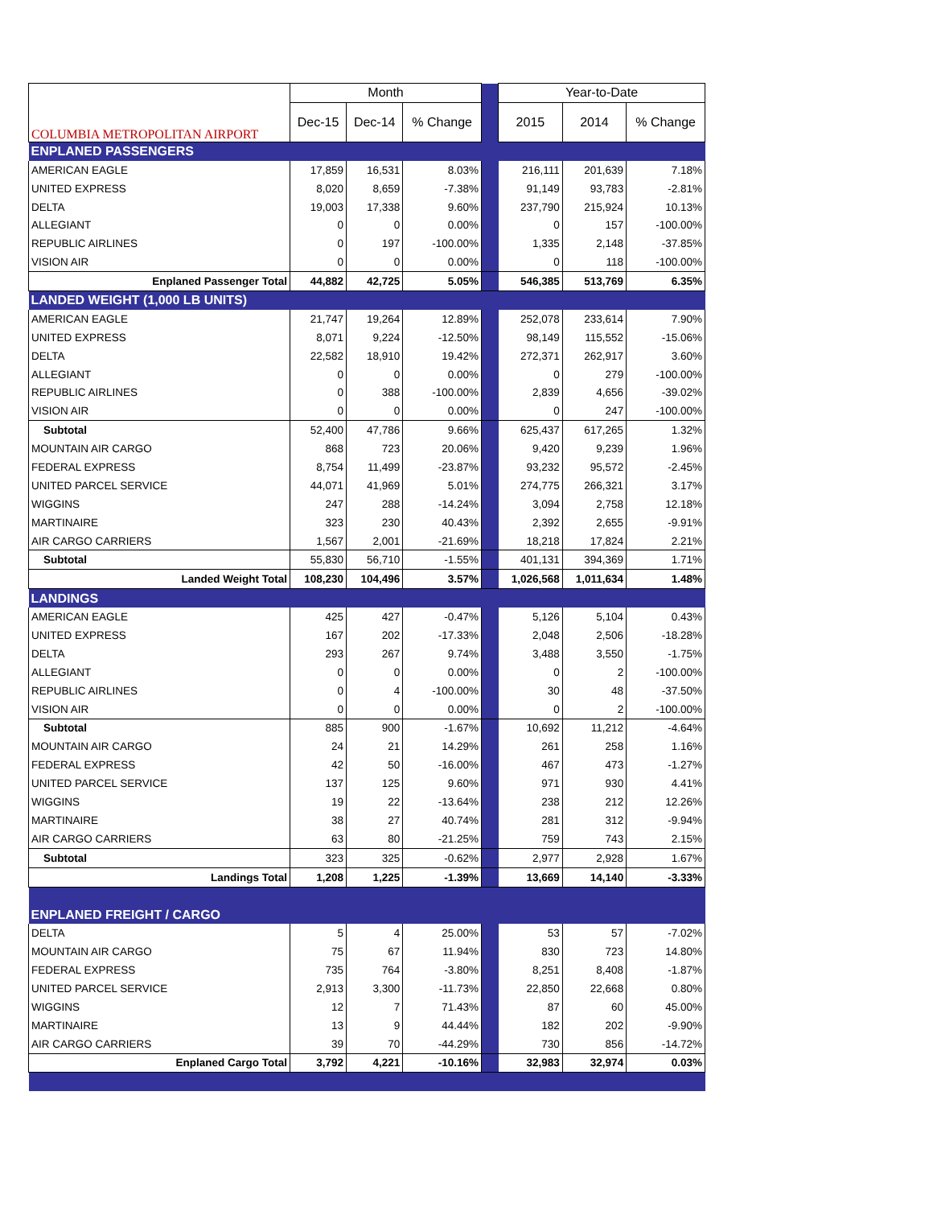| COLUMBIA METROPOLITAN AIRPORT | Month | | | | Year-to-Date | | |
| | Dec-15 | Dec-14 | % Change | | 2015 | 2014 | % Change |
| ENPLANED PASSENGERS | | | | | | | |
| AMERICAN EAGLE | 17,859 | 16,531 | 8.03% | | 216,111 | 201,639 | 7.18% |
| UNITED EXPRESS | 8,020 | 8,659 | -7.38% | | 91,149 | 93,783 | -2.81% |
| DELTA | 19,003 | 17,338 | 9.60% | | 237,790 | 215,924 | 10.13% |
| ALLEGIANT | 0 | 0 | 0.00% | | 0 | 157 | -100.00% |
| REPUBLIC AIRLINES | 0 | 197 | -100.00% | | 1,335 | 2,148 | -37.85% |
| VISION AIR | 0 | 0 | 0.00% | | 0 | 118 | -100.00% |
| Enplaned Passenger Total | 44,882 | 42,725 | 5.05% | | 546,385 | 513,769 | 6.35% |
| LANDED WEIGHT (1,000 LB UNITS) | | | | | | | |
| AMERICAN EAGLE | 21,747 | 19,264 | 12.89% | | 252,078 | 233,614 | 7.90% |
| UNITED EXPRESS | 8,071 | 9,224 | -12.50% | | 98,149 | 115,552 | -15.06% |
| DELTA | 22,582 | 18,910 | 19.42% | | 272,371 | 262,917 | 3.60% |
| ALLEGIANT | 0 | 0 | 0.00% | | 0 | 279 | -100.00% |
| REPUBLIC AIRLINES | 0 | 388 | -100.00% | | 2,839 | 4,656 | -39.02% |
| VISION AIR | 0 | 0 | 0.00% | | 0 | 247 | -100.00% |
| Subtotal | 52,400 | 47,786 | 9.66% | | 625,437 | 617,265 | 1.32% |
| MOUNTAIN AIR CARGO | 868 | 723 | 20.06% | | 9,420 | 9,239 | 1.96% |
| FEDERAL EXPRESS | 8,754 | 11,499 | -23.87% | | 93,232 | 95,572 | -2.45% |
| UNITED PARCEL SERVICE | 44,071 | 41,969 | 5.01% | | 274,775 | 266,321 | 3.17% |
| WIGGINS | 247 | 288 | -14.24% | | 3,094 | 2,758 | 12.18% |
| MARTINAIRE | 323 | 230 | 40.43% | | 2,392 | 2,655 | -9.91% |
| AIR CARGO CARRIERS | 1,567 | 2,001 | -21.69% | | 18,218 | 17,824 | 2.21% |
| Subtotal | 55,830 | 56,710 | -1.55% | | 401,131 | 394,369 | 1.71% |
| Landed Weight Total | 108,230 | 104,496 | 3.57% | | 1,026,568 | 1,011,634 | 1.48% |
| LANDINGS | | | | | | | |
| AMERICAN EAGLE | 425 | 427 | -0.47% | | 5,126 | 5,104 | 0.43% |
| UNITED EXPRESS | 167 | 202 | -17.33% | | 2,048 | 2,506 | -18.28% |
| DELTA | 293 | 267 | 9.74% | | 3,488 | 3,550 | -1.75% |
| ALLEGIANT | 0 | 0 | 0.00% | | 0 | 2 | -100.00% |
| REPUBLIC AIRLINES | 0 | 4 | -100.00% | | 30 | 48 | -37.50% |
| VISION AIR | 0 | 0 | 0.00% | | 0 | 2 | -100.00% |
| Subtotal | 885 | 900 | -1.67% | | 10,692 | 11,212 | -4.64% |
| MOUNTAIN AIR CARGO | 24 | 21 | 14.29% | | 261 | 258 | 1.16% |
| FEDERAL EXPRESS | 42 | 50 | -16.00% | | 467 | 473 | -1.27% |
| UNITED PARCEL SERVICE | 137 | 125 | 9.60% | | 971 | 930 | 4.41% |
| WIGGINS | 19 | 22 | -13.64% | | 238 | 212 | 12.26% |
| MARTINAIRE | 38 | 27 | 40.74% | | 281 | 312 | -9.94% |
| AIR CARGO CARRIERS | 63 | 80 | -21.25% | | 759 | 743 | 2.15% |
| Subtotal | 323 | 325 | -0.62% | | 2,977 | 2,928 | 1.67% |
| Landings Total | 1,208 | 1,225 | -1.39% | | 13,669 | 14,140 | -3.33% |
| ENPLANED FREIGHT / CARGO | | | | | | | |
| DELTA | 5 | 4 | 25.00% | | 53 | 57 | -7.02% |
| MOUNTAIN AIR CARGO | 75 | 67 | 11.94% | | 830 | 723 | 14.80% |
| FEDERAL EXPRESS | 735 | 764 | -3.80% | | 8,251 | 8,408 | -1.87% |
| UNITED PARCEL SERVICE | 2,913 | 3,300 | -11.73% | | 22,850 | 22,668 | 0.80% |
| WIGGINS | 12 | 7 | 71.43% | | 87 | 60 | 45.00% |
| MARTINAIRE | 13 | 9 | 44.44% | | 182 | 202 | -9.90% |
| AIR CARGO CARRIERS | 39 | 70 | -44.29% | | 730 | 856 | -14.72% |
| Enplaned Cargo Total | 3,792 | 4,221 | -10.16% | | 32,983 | 32,974 | 0.03% |